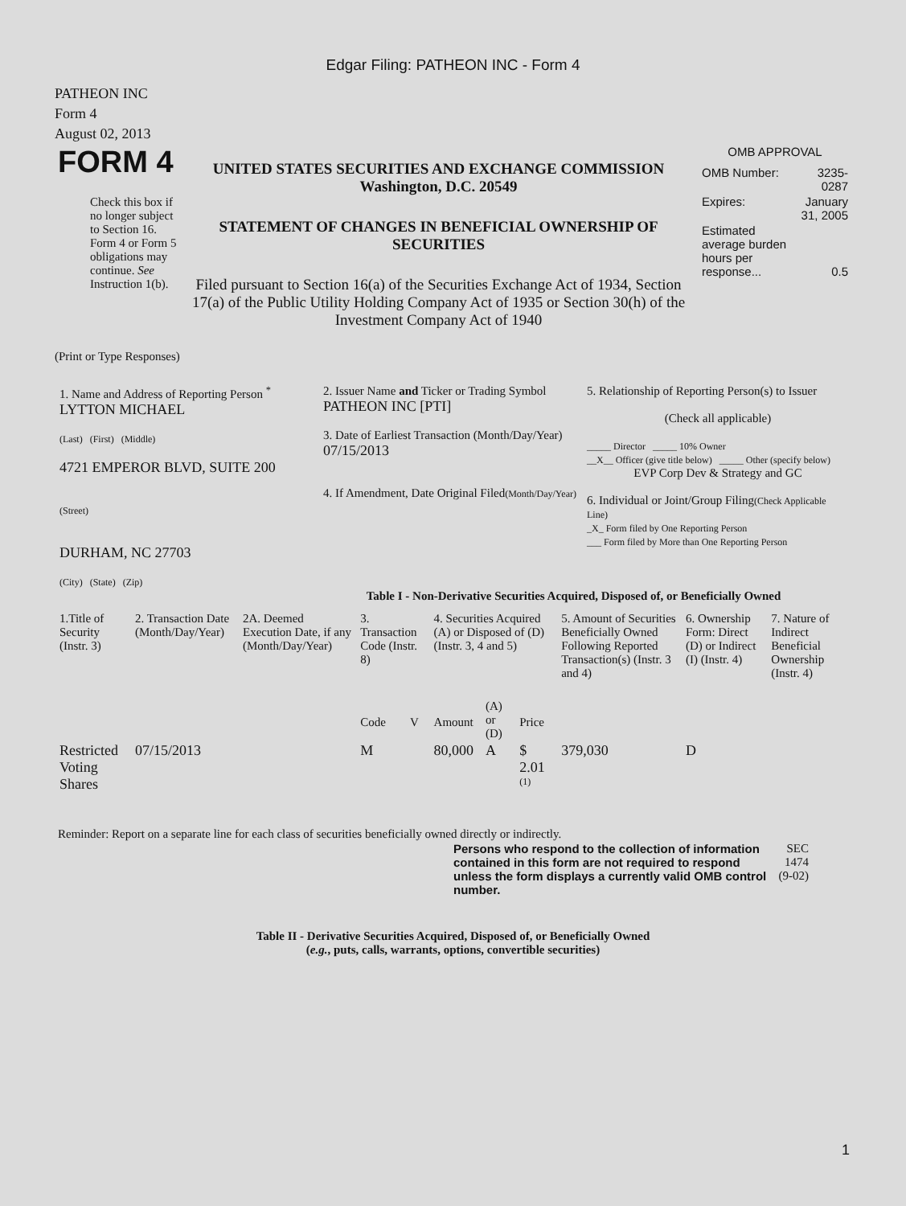Edgar Filing: PATHEON INC - Form 4
PATHEON INC
Form 4
August 02, 2013
| FORM 4 Check this box if no longer subject to Section 16. Form 4 or Form 5 obligations may continue. See Instruction 1(b). | UNITED STATES SECURITIES AND EXCHANGE COMMISSION Washington, D.C. 20549 STATEMENT OF CHANGES IN BENEFICIAL OWNERSHIP OF SECURITIES Filed pursuant to Section 16(a) of the Securities Exchange Act of 1934, Section 17(a) of the Public Utility Holding Company Act of 1935 or Section 30(h) of the Investment Company Act of 1940 | OMB APPROVAL / OMB Number: / 3235-0287 / / Expires: / January 31, 2005 / / Estimated average burden hours per response... / 0.5 / |
(Print or Type Responses)
| 1. Name and Address of Reporting Person <sup>*</sup> LYTTON MICHAEL (Last) (First) (Middle) 4721 EMPEROR BLVD, SUITE 200 (Street) DURHAM, NC 27703 (City) (State) (Zip) | 2. Issuer Name and Ticker or Trading Symbol PATHEON INC [PTI] 3. Date of Earliest Transaction (Month/Day/Year) 07/15/2013 4. If Amendment, Date Original Filed (Month/Day/Year) | 5. Relationship of Reporting Person(s) to Issuer (Check all applicable) _____ Director _____ 10% Owner __X__ Officer (give title below) _____ Other (specify below) EVP Corp Dev & Strategy and GC 6. Individual or Joint/Group Filing (Check Applicable Line) _X_ Form filed by One Reporting Person ___ Form filed by More than One Reporting Person |
Table I - Non-Derivative Securities Acquired, Disposed of, or Beneficially Owned
| 1.Title of Security (Instr. 3) | 2. Transaction Date (Month/Day/Year) | 2A. Deemed Execution Date, if any (Month/Day/Year) | 3. Transaction Code (Instr. 8) | | 4. Securities Acquired (A) or Disposed of (D) (Instr. 3, 4 and 5) | | | 5. Amount of Securities Beneficially Owned Following Reported Transaction(s) (Instr. 3 and 4) | 6. Ownership Form: Direct (D) or Indirect (I) (Instr. 4) | 7. Nature of Indirect Beneficial Ownership (Instr. 4) |
| --- | --- | --- | --- | --- | --- | --- | --- | --- | --- | --- |
| | | | Code | V | Amount | (A) or (D) | Price | | | |
| Restricted Voting Shares | 07/15/2013 | | M | | 80,000 | A | $ 2.01 <sup>(1)</sup> | 379,030 | D | |
Reminder: Report on a separate line for each class of securities beneficially owned directly or indirectly.
| Persons who respond to the collection of information contained in this form are not required to respond unless the form displays a currently valid OMB control number. | SEC 1474 (9-02) |
Table II - Derivative Securities Acquired, Disposed of, or Beneficially Owned
(e.g., puts, calls, warrants, options, convertible securities)
1